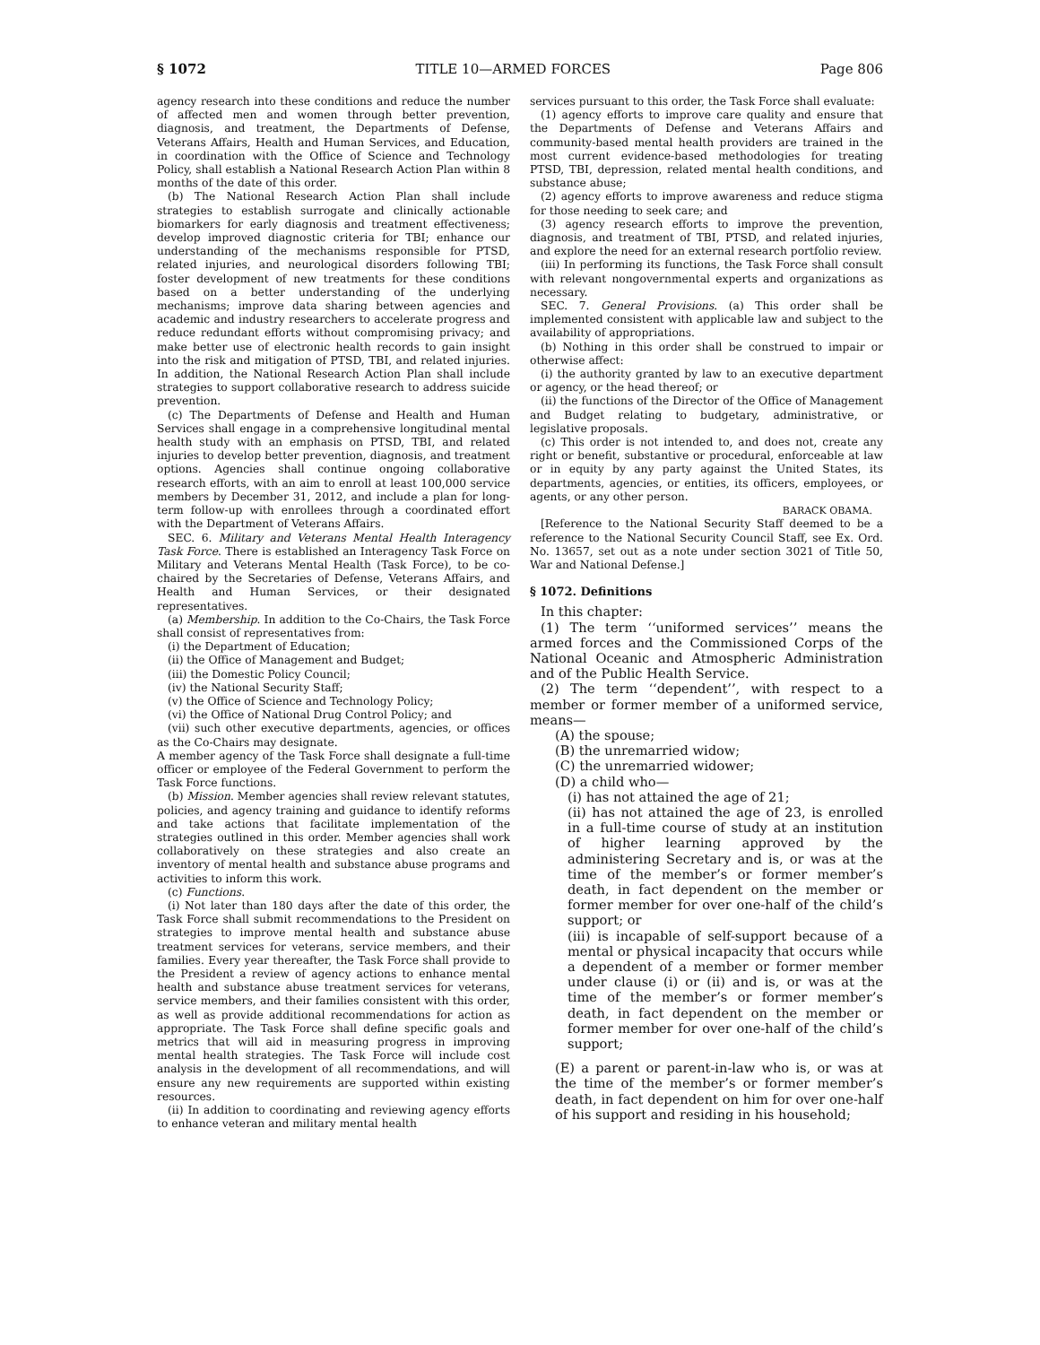§ 1072 TITLE 10—ARMED FORCES Page 806
agency research into these conditions and reduce the number of affected men and women through better prevention, diagnosis, and treatment, the Departments of Defense, Veterans Affairs, Health and Human Services, and Education, in coordination with the Office of Science and Technology Policy, shall establish a National Research Action Plan within 8 months of the date of this order.
(b) The National Research Action Plan shall include strategies to establish surrogate and clinically actionable biomarkers for early diagnosis and treatment effectiveness; develop improved diagnostic criteria for TBI; enhance our understanding of the mechanisms responsible for PTSD, related injuries, and neurological disorders following TBI; foster development of new treatments for these conditions based on a better understanding of the underlying mechanisms; improve data sharing between agencies and academic and industry researchers to accelerate progress and reduce redundant efforts without compromising privacy; and make better use of electronic health records to gain insight into the risk and mitigation of PTSD, TBI, and related injuries. In addition, the National Research Action Plan shall include strategies to support collaborative research to address suicide prevention.
(c) The Departments of Defense and Health and Human Services shall engage in a comprehensive longitudinal mental health study with an emphasis on PTSD, TBI, and related injuries to develop better prevention, diagnosis, and treatment options. Agencies shall continue ongoing collaborative research efforts, with an aim to enroll at least 100,000 service members by December 31, 2012, and include a plan for long-term follow-up with enrollees through a coordinated effort with the Department of Veterans Affairs.
SEC. 6. Military and Veterans Mental Health Interagency Task Force. There is established an Interagency Task Force on Military and Veterans Mental Health (Task Force), to be co-chaired by the Secretaries of Defense, Veterans Affairs, and Health and Human Services, or their designated representatives.
(a) Membership. In addition to the Co-Chairs, the Task Force shall consist of representatives from:
(i) the Department of Education;
(ii) the Office of Management and Budget;
(iii) the Domestic Policy Council;
(iv) the National Security Staff;
(v) the Office of Science and Technology Policy;
(vi) the Office of National Drug Control Policy; and
(vii) such other executive departments, agencies, or offices as the Co-Chairs may designate.
A member agency of the Task Force shall designate a full-time officer or employee of the Federal Government to perform the Task Force functions.
(b) Mission. Member agencies shall review relevant statutes, policies, and agency training and guidance to identify reforms and take actions that facilitate implementation of the strategies outlined in this order. Member agencies shall work collaboratively on these strategies and also create an inventory of mental health and substance abuse programs and activities to inform this work.
(c) Functions.
(i) Not later than 180 days after the date of this order, the Task Force shall submit recommendations to the President on strategies to improve mental health and substance abuse treatment services for veterans, service members, and their families. Every year thereafter, the Task Force shall provide to the President a review of agency actions to enhance mental health and substance abuse treatment services for veterans, service members, and their families consistent with this order, as well as provide additional recommendations for action as appropriate. The Task Force shall define specific goals and metrics that will aid in measuring progress in improving mental health strategies. The Task Force will include cost analysis in the development of all recommendations, and will ensure any new requirements are supported within existing resources.
(ii) In addition to coordinating and reviewing agency efforts to enhance veteran and military mental health
services pursuant to this order, the Task Force shall evaluate:
(1) agency efforts to improve care quality and ensure that the Departments of Defense and Veterans Affairs and community-based mental health providers are trained in the most current evidence-based methodologies for treating PTSD, TBI, depression, related mental health conditions, and substance abuse;
(2) agency efforts to improve awareness and reduce stigma for those needing to seek care; and
(3) agency research efforts to improve the prevention, diagnosis, and treatment of TBI, PTSD, and related injuries, and explore the need for an external research portfolio review.
(iii) In performing its functions, the Task Force shall consult with relevant nongovernmental experts and organizations as necessary.
SEC. 7. General Provisions. (a) This order shall be implemented consistent with applicable law and subject to the availability of appropriations.
(b) Nothing in this order shall be construed to impair or otherwise affect:
(i) the authority granted by law to an executive department or agency, or the head thereof; or
(ii) the functions of the Director of the Office of Management and Budget relating to budgetary, administrative, or legislative proposals.
(c) This order is not intended to, and does not, create any right or benefit, substantive or procedural, enforceable at law or in equity by any party against the United States, its departments, agencies, or entities, its officers, employees, or agents, or any other person.
BARACK OBAMA.
[Reference to the National Security Staff deemed to be a reference to the National Security Council Staff, see Ex. Ord. No. 13657, set out as a note under section 3021 of Title 50, War and National Defense.]
§ 1072. Definitions
In this chapter:
(1) The term ‘‘uniformed services’’ means the armed forces and the Commissioned Corps of the National Oceanic and Atmospheric Administration and of the Public Health Service.
(2) The term ‘‘dependent’’, with respect to a member or former member of a uniformed service, means—
(A) the spouse;
(B) the unremarried widow;
(C) the unremarried widower;
(D) a child who—
(i) has not attained the age of 21;
(ii) has not attained the age of 23, is enrolled in a full-time course of study at an institution of higher learning approved by the administering Secretary and is, or was at the time of the member’s or former member’s death, in fact dependent on the member or former member for over one-half of the child’s support; or
(iii) is incapable of self-support because of a mental or physical incapacity that occurs while a dependent of a member or former member under clause (i) or (ii) and is, or was at the time of the member’s or former member’s death, in fact dependent on the member or former member for over one-half of the child’s support;
(E) a parent or parent-in-law who is, or was at the time of the member’s or former member’s death, in fact dependent on him for over one-half of his support and residing in his household;